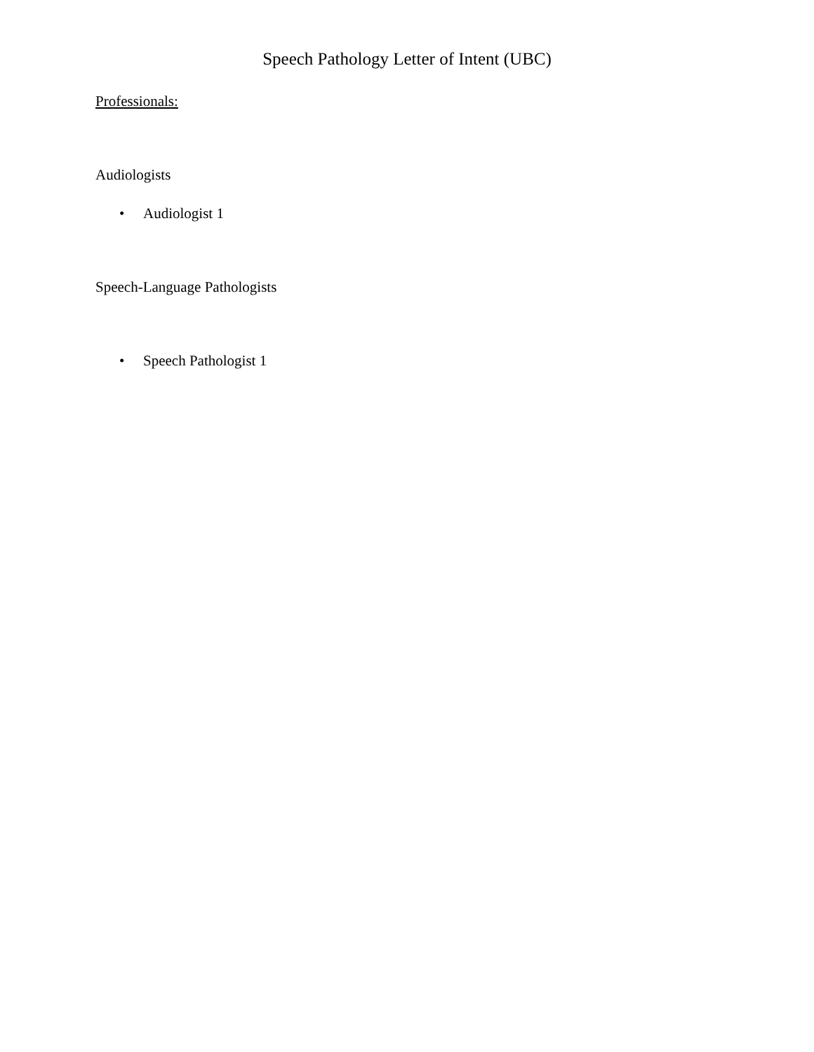Speech Pathology Letter of Intent (UBC)
Professionals:
Audiologists
• Audiologist 1
Speech-Language Pathologists
• Speech Pathologist 1